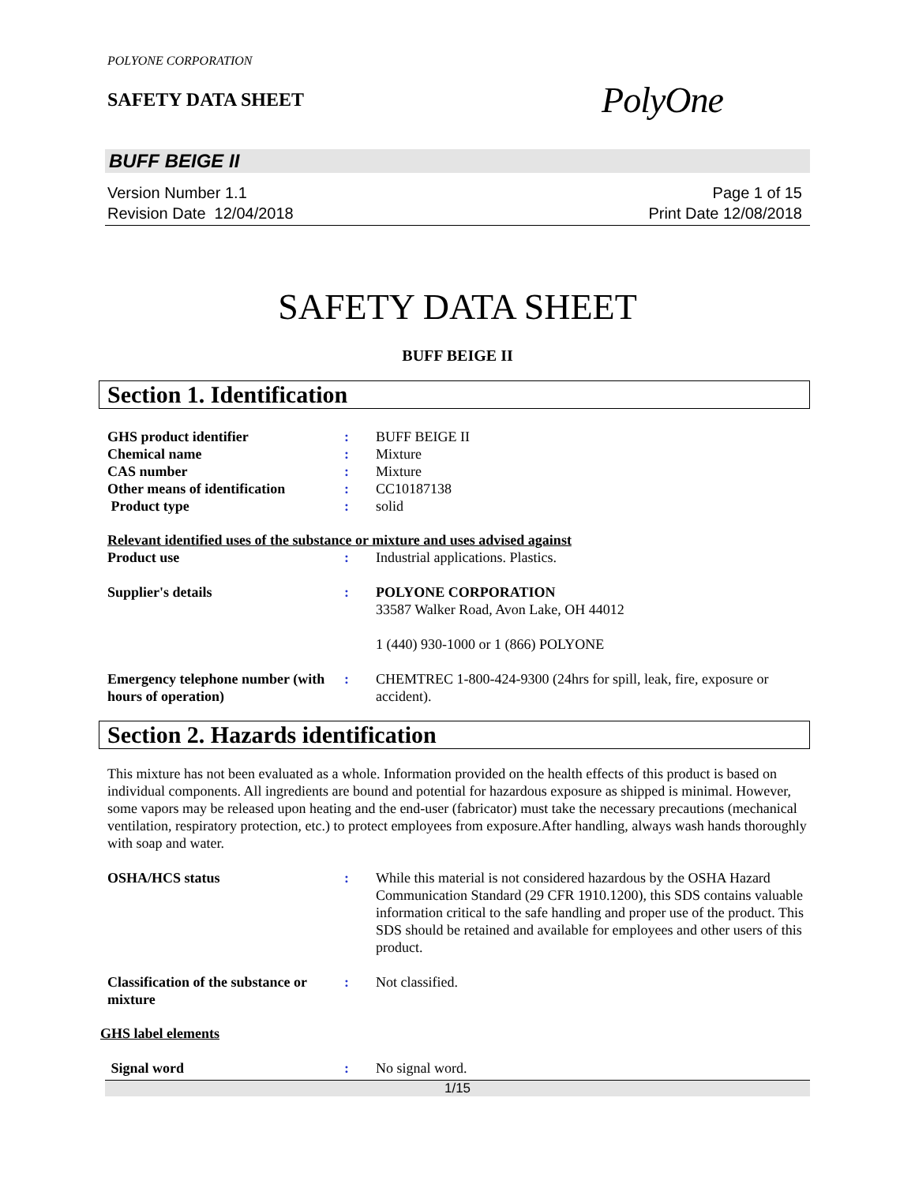POLYONE CORPORATION
SAFETY DATA SHEET
PolyOne
BUFF BEIGE II
Version Number 1.1
Revision Date 12/04/2018
Page 1 of 15
Print Date 12/08/2018
SAFETY DATA SHEET
BUFF BEIGE II
Section 1. Identification
GHS product identifier : BUFF BEIGE II
Chemical name : Mixture
CAS number : Mixture
Other means of identification
: CC10187138
Product type : solid
Relevant identified uses of the substance or mixture and uses advised against
Product use : Industrial applications. Plastics.
Supplier's details : POLYONE CORPORATION
33587 Walker Road, Avon Lake, OH 44012
1 (440) 930-1000 or 1 (866) POLYONE
Emergency telephone number (with hours of operation)
: CHEMTREC 1-800-424-9300 (24hrs for spill, leak, fire, exposure or accident).
Section 2. Hazards identification
This mixture has not been evaluated as a whole. Information provided on the health effects of this product is based on individual components. All ingredients are bound and potential for hazardous exposure as shipped is minimal. However, some vapors may be released upon heating and the end-user (fabricator) must take the necessary precautions (mechanical ventilation, respiratory protection, etc.) to protect employees from exposure.After handling, always wash hands thoroughly with soap and water.
OSHA/HCS status : While this material is not considered hazardous by the OSHA Hazard Communication Standard (29 CFR 1910.1200), this SDS contains valuable information critical to the safe handling and proper use of the product. This SDS should be retained and available for employees and other users of this product.
Classification of the substance or mixture
: Not classified.
GHS label elements
Signal word : No signal word.
1/15